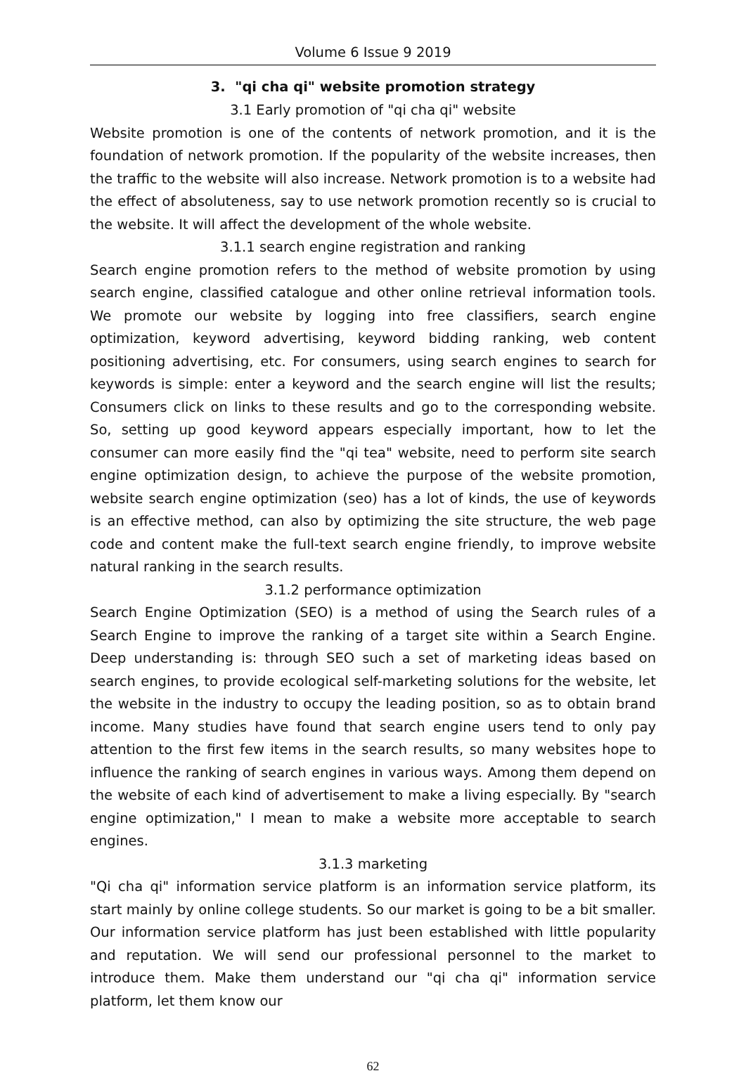Volume 6 Issue 9 2019
3. "qi cha qi" website promotion strategy
3.1 Early promotion of "qi cha qi" website
Website promotion is one of the contents of network promotion, and it is the foundation of network promotion. If the popularity of the website increases, then the traffic to the website will also increase. Network promotion is to a website had the effect of absoluteness, say to use network promotion recently so is crucial to the website. It will affect the development of the whole website.
3.1.1 search engine registration and ranking
Search engine promotion refers to the method of website promotion by using search engine, classified catalogue and other online retrieval information tools. We promote our website by logging into free classifiers, search engine optimization, keyword advertising, keyword bidding ranking, web content positioning advertising, etc. For consumers, using search engines to search for keywords is simple: enter a keyword and the search engine will list the results; Consumers click on links to these results and go to the corresponding website. So, setting up good keyword appears especially important, how to let the consumer can more easily find the "qi tea" website, need to perform site search engine optimization design, to achieve the purpose of the website promotion, website search engine optimization (seo) has a lot of kinds, the use of keywords is an effective method, can also by optimizing the site structure, the web page code and content make the full-text search engine friendly, to improve website natural ranking in the search results.
3.1.2 performance optimization
Search Engine Optimization (SEO) is a method of using the Search rules of a Search Engine to improve the ranking of a target site within a Search Engine. Deep understanding is: through SEO such a set of marketing ideas based on search engines, to provide ecological self-marketing solutions for the website, let the website in the industry to occupy the leading position, so as to obtain brand income. Many studies have found that search engine users tend to only pay attention to the first few items in the search results, so many websites hope to influence the ranking of search engines in various ways. Among them depend on the website of each kind of advertisement to make a living especially. By "search engine optimization," I mean to make a website more acceptable to search engines.
3.1.3 marketing
"Qi cha qi" information service platform is an information service platform, its start mainly by online college students. So our market is going to be a bit smaller. Our information service platform has just been established with little popularity and reputation. We will send our professional personnel to the market to introduce them. Make them understand our "qi cha qi" information service platform, let them know our
62